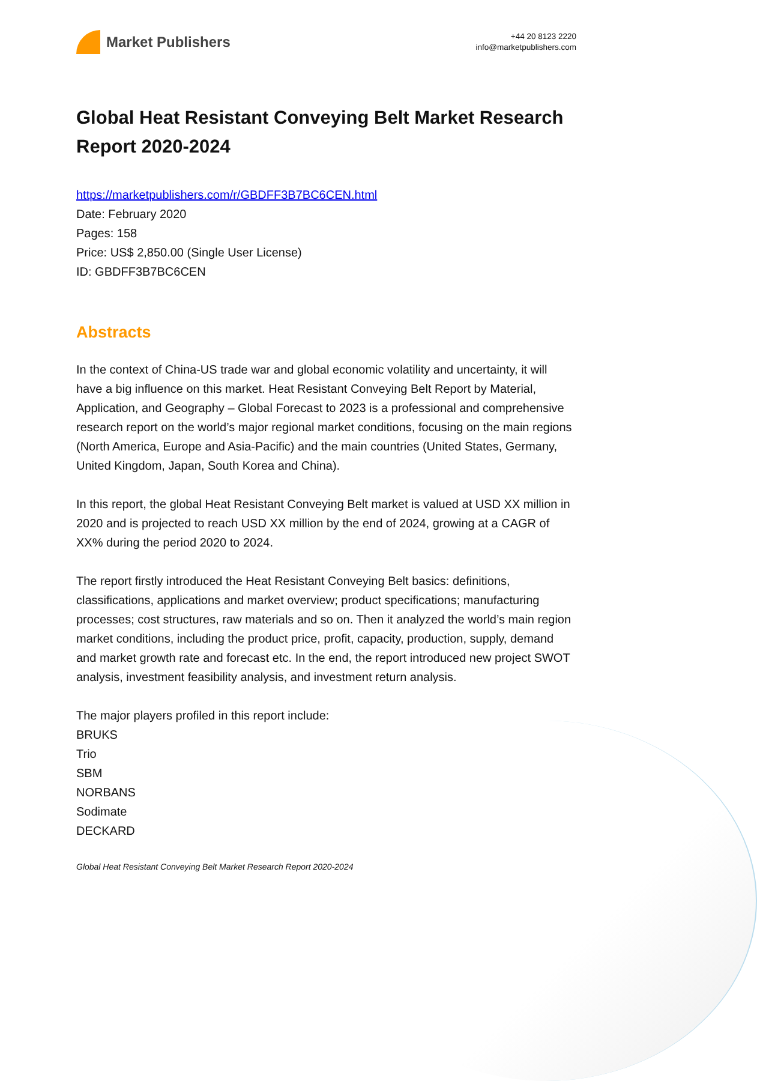Market Publishers
+44 20 8123 2220
info@marketpublishers.com
Global Heat Resistant Conveying Belt Market Research Report 2020-2024
https://marketpublishers.com/r/GBDFF3B7BC6CEN.html
Date: February 2020
Pages: 158
Price: US$ 2,850.00 (Single User License)
ID: GBDFF3B7BC6CEN
Abstracts
In the context of China-US trade war and global economic volatility and uncertainty, it will have a big influence on this market. Heat Resistant Conveying Belt Report by Material, Application, and Geography – Global Forecast to 2023 is a professional and comprehensive research report on the world’s major regional market conditions, focusing on the main regions (North America, Europe and Asia-Pacific) and the main countries (United States, Germany, United Kingdom, Japan, South Korea and China).
In this report, the global Heat Resistant Conveying Belt market is valued at USD XX million in 2020 and is projected to reach USD XX million by the end of 2024, growing at a CAGR of XX% during the period 2020 to 2024.
The report firstly introduced the Heat Resistant Conveying Belt basics: definitions, classifications, applications and market overview; product specifications; manufacturing processes; cost structures, raw materials and so on. Then it analyzed the world’s main region market conditions, including the product price, profit, capacity, production, supply, demand and market growth rate and forecast etc. In the end, the report introduced new project SWOT analysis, investment feasibility analysis, and investment return analysis.
The major players profiled in this report include:
BRUKS
Trio
SBM
NORBANS
Sodimate
DECKARD
Global Heat Resistant Conveying Belt Market Research Report 2020-2024